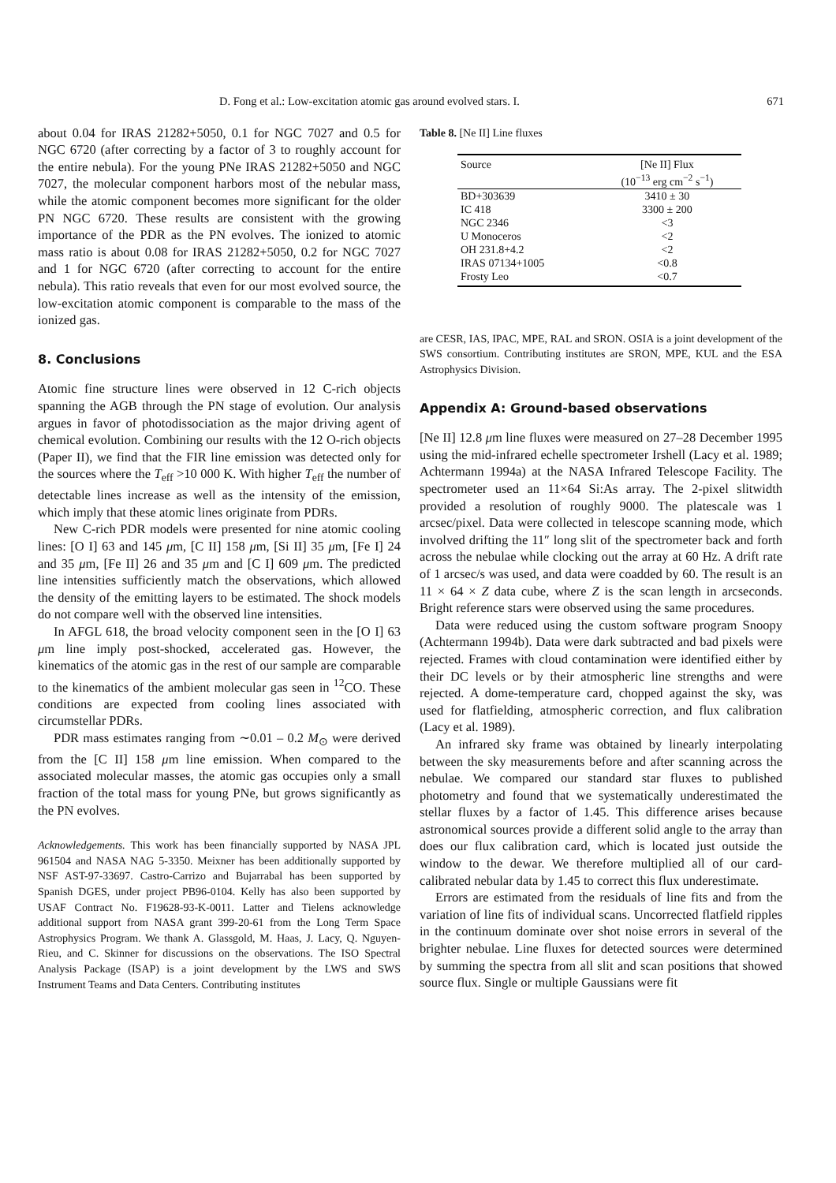D. Fong et al.: Low-excitation atomic gas around evolved stars. I. 671
about 0.04 for IRAS 21282+5050, 0.1 for NGC 7027 and 0.5 for NGC 6720 (after correcting by a factor of 3 to roughly account for the entire nebula). For the young PNe IRAS 21282+5050 and NGC 7027, the molecular component harbors most of the nebular mass, while the atomic component becomes more significant for the older PN NGC 6720. These results are consistent with the growing importance of the PDR as the PN evolves. The ionized to atomic mass ratio is about 0.08 for IRAS 21282+5050, 0.2 for NGC 7027 and 1 for NGC 6720 (after correcting to account for the entire nebula). This ratio reveals that even for our most evolved source, the low-excitation atomic component is comparable to the mass of the ionized gas.
8. Conclusions
Atomic fine structure lines were observed in 12 C-rich objects spanning the AGB through the PN stage of evolution. Our analysis argues in favor of photodissociation as the major driving agent of chemical evolution. Combining our results with the 12 O-rich objects (Paper II), we find that the FIR line emission was detected only for the sources where the T<sub>eff</sub> >10 000 K. With higher T<sub>eff</sub> the number of detectable lines increase as well as the intensity of the emission, which imply that these atomic lines originate from PDRs.
New C-rich PDR models were presented for nine atomic cooling lines: [O I] 63 and 145 μm, [C II] 158 μm, [Si II] 35 μm, [Fe I] 24 and 35 μm, [Fe II] 26 and 35 μm and [C I] 609 μm. The predicted line intensities sufficiently match the observations, which allowed the density of the emitting layers to be estimated. The shock models do not compare well with the observed line intensities.
In AFGL 618, the broad velocity component seen in the [O I] 63 μm line imply post-shocked, accelerated gas. However, the kinematics of the atomic gas in the rest of our sample are comparable to the kinematics of the ambient molecular gas seen in <sup>12</sup>CO. These conditions are expected from cooling lines associated with circumstellar PDRs.
PDR mass estimates ranging from ∼0.01 – 0.2 M<sub>⊙</sub> were derived from the [C II] 158 μm line emission. When compared to the associated molecular masses, the atomic gas occupies only a small fraction of the total mass for young PNe, but grows significantly as the PN evolves.
Acknowledgements. This work has been financially supported by NASA JPL 961504 and NASA NAG 5-3350. Meixner has been additionally supported by NSF AST-97-33697. Castro-Carrizo and Bujarrabal has been supported by Spanish DGES, under project PB96-0104. Kelly has also been supported by USAF Contract No. F19628-93-K-0011. Latter and Tielens acknowledge additional support from NASA grant 399-20-61 from the Long Term Space Astrophysics Program. We thank A. Glassgold, M. Haas, J. Lacy, Q. Nguyen-Rieu, and C. Skinner for discussions on the observations. The ISO Spectral Analysis Package (ISAP) is a joint development by the LWS and SWS Instrument Teams and Data Centers. Contributing institutes
Table 8. [Ne II] Line fluxes
| Source | [Ne II] Flux |
| --- | --- |
| | (10<sup>−13</sup> erg cm<sup>−2</sup> s<sup>−1</sup>) |
| BD+303639 | 3410 ± 30 |
| IC 418 | 3300 ± 200 |
| NGC 2346 | <3 |
| U Monoceros | <2 |
| OH 231.8+4.2 | <2 |
| IRAS 07134+1005 | <0.8 |
| Frosty Leo | <0.7 |
are CESR, IAS, IPAC, MPE, RAL and SRON. OSIA is a joint development of the SWS consortium. Contributing institutes are SRON, MPE, KUL and the ESA Astrophysics Division.
Appendix A: Ground-based observations
[Ne II] 12.8 μm line fluxes were measured on 27–28 December 1995 using the mid-infrared echelle spectrometer Irshell (Lacy et al. 1989; Achtermann 1994a) at the NASA Infrared Telescope Facility. The spectrometer used an 11×64 Si:As array. The 2-pixel slitwidth provided a resolution of roughly 9000. The platescale was 1 arcsec/pixel. Data were collected in telescope scanning mode, which involved drifting the 11″ long slit of the spectrometer back and forth across the nebulae while clocking out the array at 60 Hz. A drift rate of 1 arcsec/s was used, and data were coadded by 60. The result is an 11 × 64 × Z data cube, where Z is the scan length in arcseconds. Bright reference stars were observed using the same procedures.
Data were reduced using the custom software program Snoopy (Achtermann 1994b). Data were dark subtracted and bad pixels were rejected. Frames with cloud contamination were identified either by their DC levels or by their atmospheric line strengths and were rejected. A dome-temperature card, chopped against the sky, was used for flatfielding, atmospheric correction, and flux calibration (Lacy et al. 1989).
An infrared sky frame was obtained by linearly interpolating between the sky measurements before and after scanning across the nebulae. We compared our standard star fluxes to published photometry and found that we systematically underestimated the stellar fluxes by a factor of 1.45. This difference arises because astronomical sources provide a different solid angle to the array than does our flux calibration card, which is located just outside the window to the dewar. We therefore multiplied all of our card-calibrated nebular data by 1.45 to correct this flux underestimate.
Errors are estimated from the residuals of line fits and from the variation of line fits of individual scans. Uncorrected flatfield ripples in the continuum dominate over shot noise errors in several of the brighter nebulae. Line fluxes for detected sources were determined by summing the spectra from all slit and scan positions that showed source flux. Single or multiple Gaussians were fit